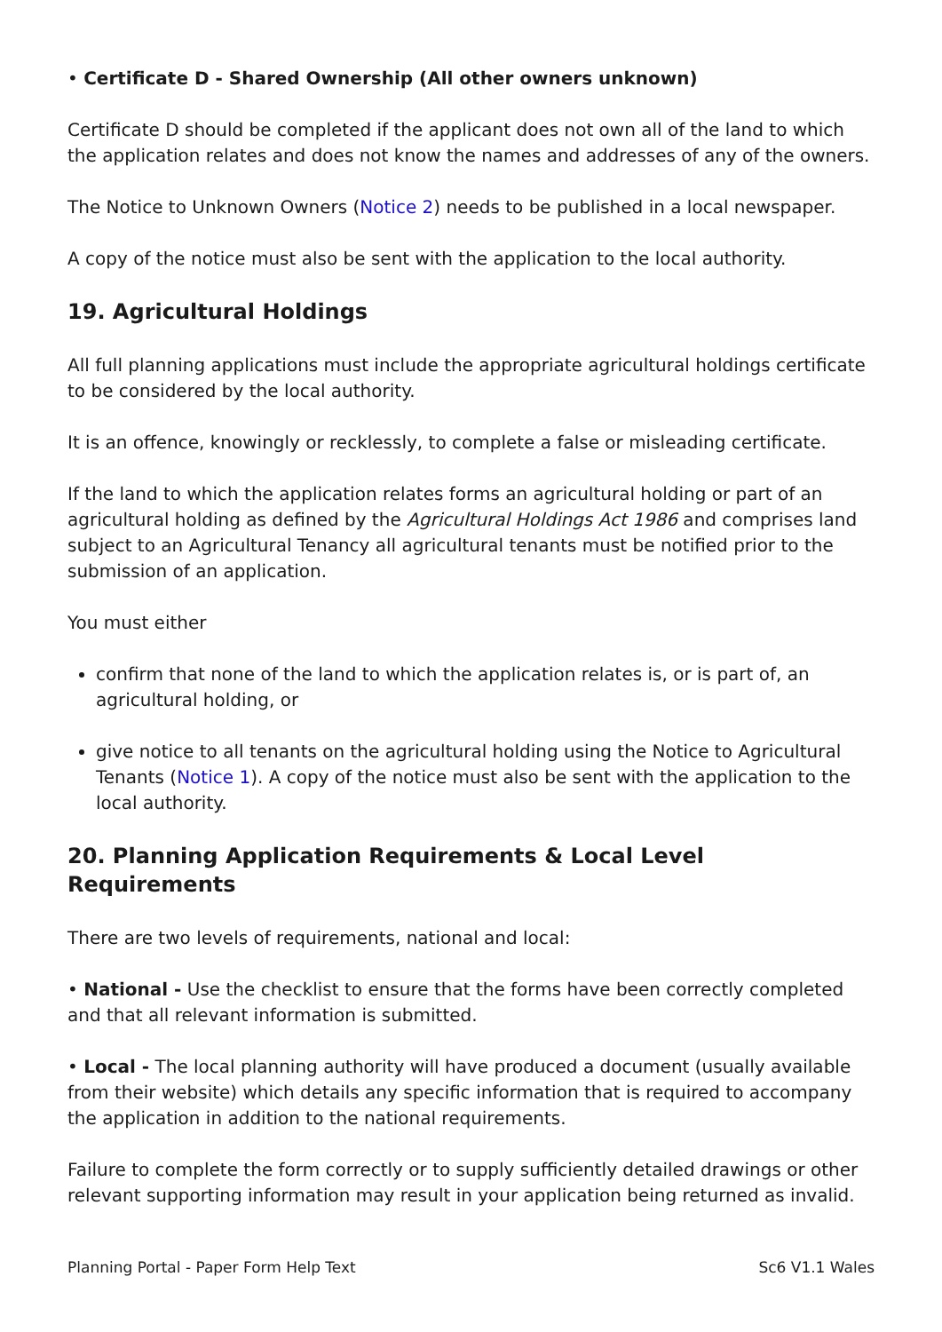• Certificate D - Shared Ownership (All other owners unknown)
Certificate D should be completed if the applicant does not own all of the land to which the application relates and does not know the names and addresses of any of the owners.
The Notice to Unknown Owners (Notice 2) needs to be published in a local newspaper.
A copy of the notice must also be sent with the application to the local authority.
19. Agricultural Holdings
All full planning applications must include the appropriate agricultural holdings certificate to be considered by the local authority.
It is an offence, knowingly or recklessly, to complete a false or misleading certificate.
If the land to which the application relates forms an agricultural holding or part of an agricultural holding as defined by the Agricultural Holdings Act 1986 and comprises land subject to an Agricultural Tenancy all agricultural tenants must be notified prior to the submission of an application.
You must either
confirm that none of the land to which the application relates is, or is part of, an agricultural holding, or
give notice to all tenants on the agricultural holding using the Notice to Agricultural Tenants (Notice 1). A copy of the notice must also be sent with the application to the local authority.
20. Planning Application Requirements & Local Level Requirements
There are two levels of requirements, national and local:
• National - Use the checklist to ensure that the forms have been correctly completed and that all relevant information is submitted.
• Local - The local planning authority will have produced a document (usually available from their website) which details any specific information that is required to accompany the application in addition to the national requirements.
Failure to complete the form correctly or to supply sufficiently detailed drawings or other relevant supporting information may result in your application being returned as invalid.
Planning Portal - Paper Form Help Text Sc6 V1.1 Wales